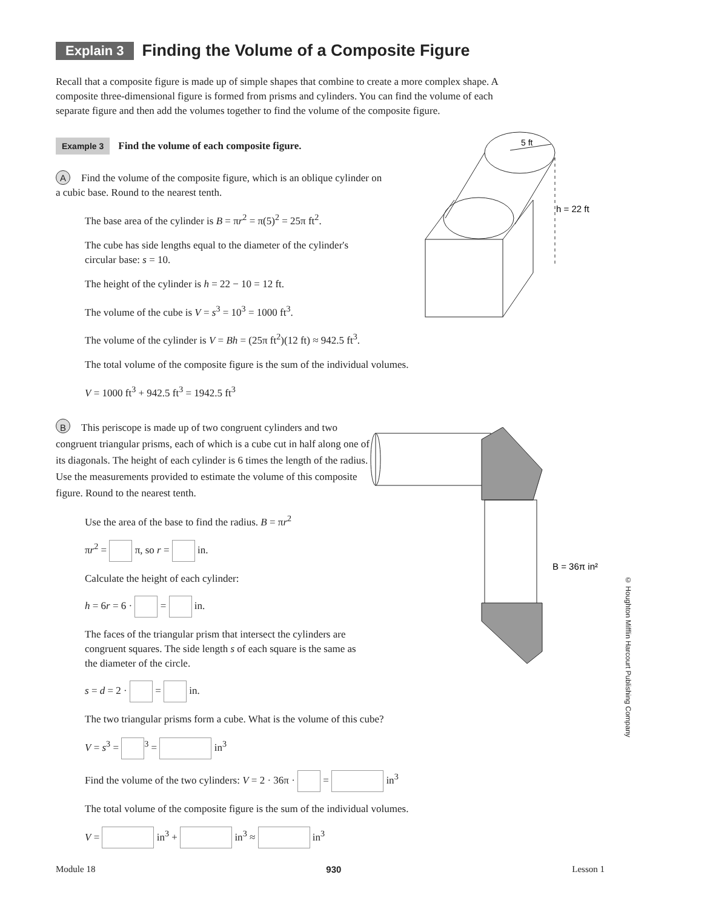5 ft
h = 22 ft
B = 36π in²
Explain 3 Finding the Volume of a Composite Figure
Recall that a composite figure is made up of simple shapes that combine to create a more complex shape. A composite three-dimensional figure is formed from prisms and cylinders. You can find the volume of each separate figure and then add the volumes together to find the volume of the composite figure.
Example 3 Find the volume of each composite figure.
A Find the volume of the composite figure, which is an oblique cylinder on a cubic base. Round to the nearest tenth.
The base area of the cylinder is B = πr<sup>2</sup> = π(5)<sup>2</sup> = 25π ft<sup>2</sup>.
The cube has side lengths equal to the diameter of the cylinder's
circular base: s = 10.
The height of the cylinder is h = 22 − 10 = 12 ft.
The volume of the cube is V = s<sup>3</sup> = 10<sup>3</sup> = 1000 ft<sup>3</sup>.
The volume of the cylinder is V = Bh = (25π ft<sup>2</sup>)(12 ft) ≈ 942.5 ft<sup>3</sup>.
The total volume of the composite figure is the sum of the individual volumes.
V = 1000 ft<sup>3</sup> + 942.5 ft<sup>3</sup> = 1942.5 ft<sup>3</sup>
B This periscope is made up of two congruent cylinders and two congruent triangular prisms, each of which is a cube cut in half along one of its diagonals. The height of each cylinder is 6 times the length of the radius. Use the measurements provided to estimate the volume of this composite figure. Round to the nearest tenth.
Use the area of the base to find the radius. B = πr<sup>2</sup>
πr<sup>2</sup> = π, so r = in.
Calculate the height of each cylinder:
h = 6r = 6 · = in.
The faces of the triangular prism that intersect the cylinders are congruent squares. The side length s of each square is the same as the diameter of the circle.
s = d = 2 · = in.
The two triangular prisms form a cube. What is the volume of this cube?
V = s<sup>3</sup> = <sup>3</sup> = in<sup>3</sup>
Find the volume of the two cylinders: V = 2 · 36π · = in<sup>3</sup>
The total volume of the composite figure is the sum of the individual volumes.
V = in<sup>3</sup> + in<sup>3</sup> ≈ in<sup>3</sup>
© Houghton Mifflin Harcourt Publishing Company
Module 18 930 Lesson 1